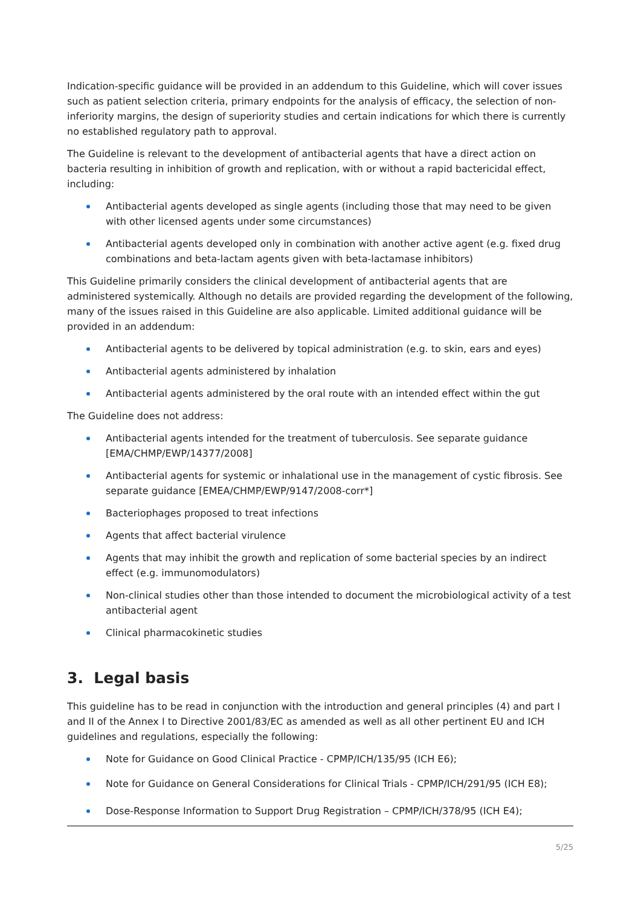Indication-specific guidance will be provided in an addendum to this Guideline, which will cover issues such as patient selection criteria, primary endpoints for the analysis of efficacy, the selection of non-inferiority margins, the design of superiority studies and certain indications for which there is currently no established regulatory path to approval.
The Guideline is relevant to the development of antibacterial agents that have a direct action on bacteria resulting in inhibition of growth and replication, with or without a rapid bactericidal effect, including:
Antibacterial agents developed as single agents (including those that may need to be given with other licensed agents under some circumstances)
Antibacterial agents developed only in combination with another active agent (e.g. fixed drug combinations and beta-lactam agents given with beta-lactamase inhibitors)
This Guideline primarily considers the clinical development of antibacterial agents that are administered systemically. Although no details are provided regarding the development of the following, many of the issues raised in this Guideline are also applicable. Limited additional guidance will be provided in an addendum:
Antibacterial agents to be delivered by topical administration (e.g. to skin, ears and eyes)
Antibacterial agents administered by inhalation
Antibacterial agents administered by the oral route with an intended effect within the gut
The Guideline does not address:
Antibacterial agents intended for the treatment of tuberculosis. See separate guidance [EMA/CHMP/EWP/14377/2008]
Antibacterial agents for systemic or inhalational use in the management of cystic fibrosis. See separate guidance [EMEA/CHMP/EWP/9147/2008-corr*]
Bacteriophages proposed to treat infections
Agents that affect bacterial virulence
Agents that may inhibit the growth and replication of some bacterial species by an indirect effect (e.g. immunomodulators)
Non-clinical studies other than those intended to document the microbiological activity of a test antibacterial agent
Clinical pharmacokinetic studies
3. Legal basis
This guideline has to be read in conjunction with the introduction and general principles (4) and part I and II of the Annex I to Directive 2001/83/EC as amended as well as all other pertinent EU and ICH guidelines and regulations, especially the following:
Note for Guidance on Good Clinical Practice - CPMP/ICH/135/95 (ICH E6);
Note for Guidance on General Considerations for Clinical Trials - CPMP/ICH/291/95 (ICH E8);
Dose-Response Information to Support Drug Registration – CPMP/ICH/378/95 (ICH E4);
5/25